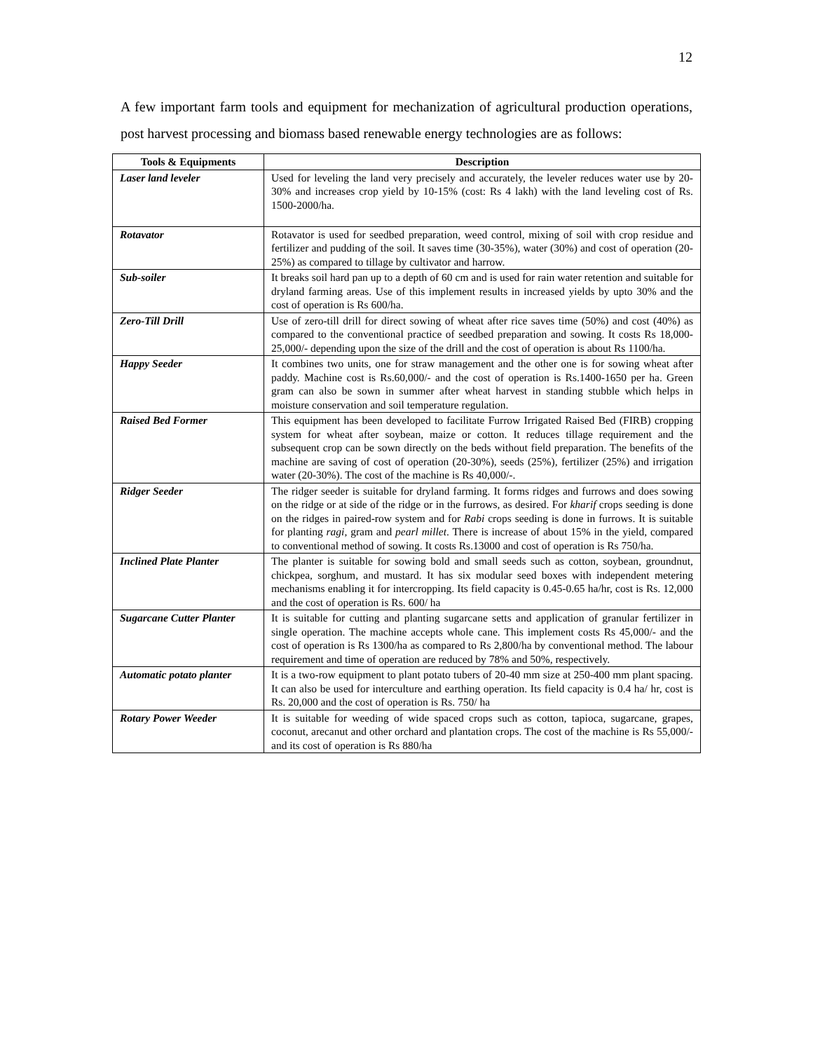12
A few important farm tools and equipment for mechanization of agricultural production operations, post harvest processing and biomass based renewable energy technologies are as follows:
| Tools & Equipments | Description |
| --- | --- |
| Laser land leveler | Used for leveling the land very precisely and accurately, the leveler reduces water use by 20-30% and increases crop yield by 10-15% (cost: Rs 4 lakh) with the land leveling cost of Rs. 1500-2000/ha. |
| Rotavator | Rotavator is used for seedbed preparation, weed control, mixing of soil with crop residue and fertilizer and pudding of the soil. It saves time (30-35%), water (30%) and cost of operation (20-25%) as compared to tillage by cultivator and harrow. |
| Sub-soiler | It breaks soil hard pan up to a depth of 60 cm and is used for rain water retention and suitable for dryland farming areas. Use of this implement results in increased yields by upto 30% and the cost of operation is Rs 600/ha. |
| Zero-Till Drill | Use of zero-till drill for direct sowing of wheat after rice saves time (50%) and cost (40%) as compared to the conventional practice of seedbed preparation and sowing. It costs Rs 18,000-25,000/- depending upon the size of the drill and the cost of operation is about Rs 1100/ha. |
| Happy Seeder | It combines two units, one for straw management and the other one is for sowing wheat after paddy. Machine cost is Rs.60,000/- and the cost of operation is Rs.1400-1650 per ha. Green gram can also be sown in summer after wheat harvest in standing stubble which helps in moisture conservation and soil temperature regulation. |
| Raised Bed Former | This equipment has been developed to facilitate Furrow Irrigated Raised Bed (FIRB) cropping system for wheat after soybean, maize or cotton. It reduces tillage requirement and the subsequent crop can be sown directly on the beds without field preparation. The benefits of the machine are saving of cost of operation (20-30%), seeds (25%), fertilizer (25%) and irrigation water (20-30%). The cost of the machine is Rs 40,000/-. |
| Ridger Seeder | The ridger seeder is suitable for dryland farming. It forms ridges and furrows and does sowing on the ridge or at side of the ridge or in the furrows, as desired. For kharif crops seeding is done on the ridges in paired-row system and for Rabi crops seeding is done in furrows. It is suitable for planting ragi , gram and pearl millet . There is increase of about 15% in the yield, compared to conventional method of sowing. It costs Rs.13000 and cost of operation is Rs 750/ha. |
| Inclined Plate Planter | The planter is suitable for sowing bold and small seeds such as cotton, soybean, groundnut, chickpea, sorghum, and mustard. It has six modular seed boxes with independent metering mechanisms enabling it for intercropping. Its field capacity is 0.45-0.65 ha/hr, cost is Rs. 12,000 and the cost of operation is Rs. 600/ ha |
| Sugarcane Cutter Planter | It is suitable for cutting and planting sugarcane setts and application of granular fertilizer in single operation. The machine accepts whole cane. This implement costs Rs 45,000/- and the cost of operation is Rs 1300/ha as compared to Rs 2,800/ha by conventional method. The labour requirement and time of operation are reduced by 78% and 50%, respectively. |
| Automatic potato planter | It is a two-row equipment to plant potato tubers of 20-40 mm size at 250-400 mm plant spacing. It can also be used for interculture and earthing operation. Its field capacity is 0.4 ha/ hr, cost is Rs. 20,000 and the cost of operation is Rs. 750/ ha |
| Rotary Power Weeder | It is suitable for weeding of wide spaced crops such as cotton, tapioca, sugarcane, grapes, coconut, arecanut and other orchard and plantation crops. The cost of the machine is Rs 55,000/- and its cost of operation is Rs 880/ha |